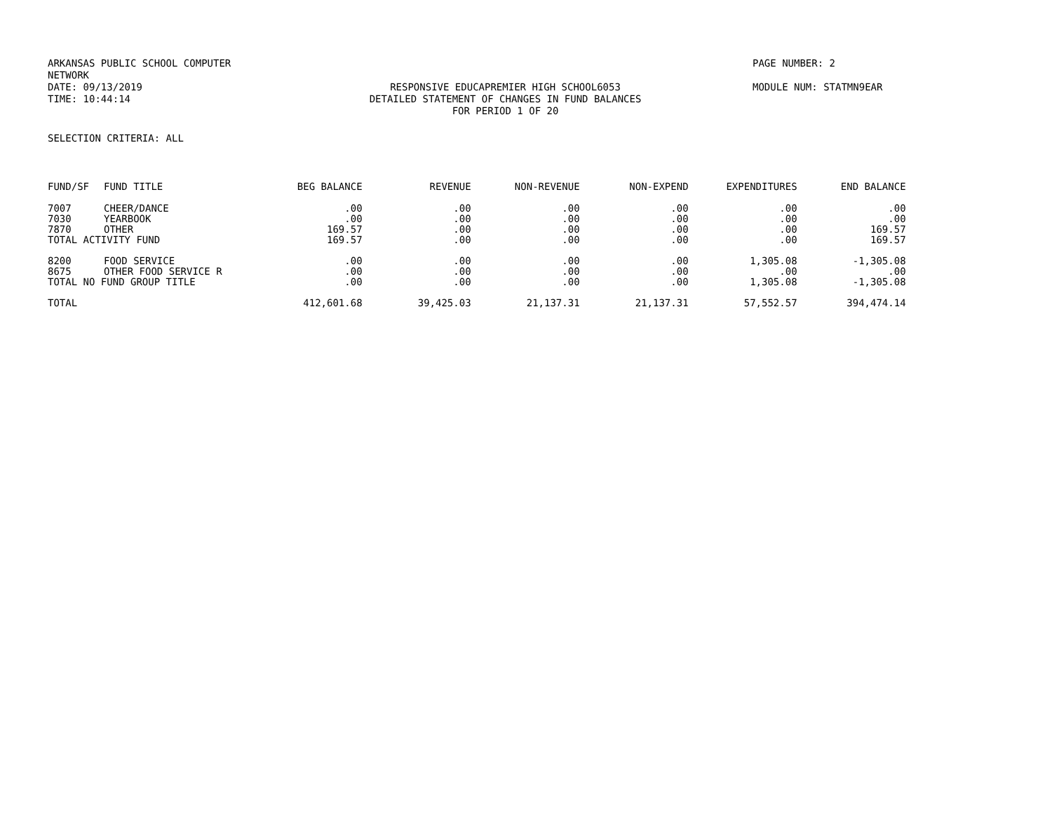ARKANSAS PUBLIC SCHOOL COMPUTER NETWORK PAGE NUMBER: 2
DATE: 09/13/2019 RESPONSIVE EDUCAPREMIER HIGH SCHOOL6053 MODULE NUM: STATMN9EAR
TIME: 10:44:14 DETAILED STATEMENT OF CHANGES IN FUND BALANCES
FOR PERIOD 1 OF 20
SELECTION CRITERIA: ALL
| FUND/SF | FUND TITLE | BEG BALANCE | REVENUE | NON-REVENUE | NON-EXPEND | EXPENDITURES | END BALANCE |
| --- | --- | --- | --- | --- | --- | --- | --- |
| 7007 | CHEER/DANCE | .00 | .00 | .00 | .00 | .00 | .00 |
| 7030 | YEARBOOK | .00 | .00 | .00 | .00 | .00 | .00 |
| 7870 | OTHER | 169.57 | .00 | .00 | .00 | .00 | 169.57 |
| TOTAL ACTIVITY FUND | | 169.57 | .00 | .00 | .00 | .00 | 169.57 |
| 8200 | FOOD SERVICE | .00 | .00 | .00 | .00 | 1,305.08 | -1,305.08 |
| 8675 | OTHER FOOD SERVICE R | .00 | .00 | .00 | .00 | .00 | .00 |
| TOTAL NO FUND GROUP TITLE | | .00 | .00 | .00 | .00 | 1,305.08 | -1,305.08 |
| TOTAL | | 412,601.68 | 39,425.03 | 21,137.31 | 21,137.31 | 57,552.57 | 394,474.14 |